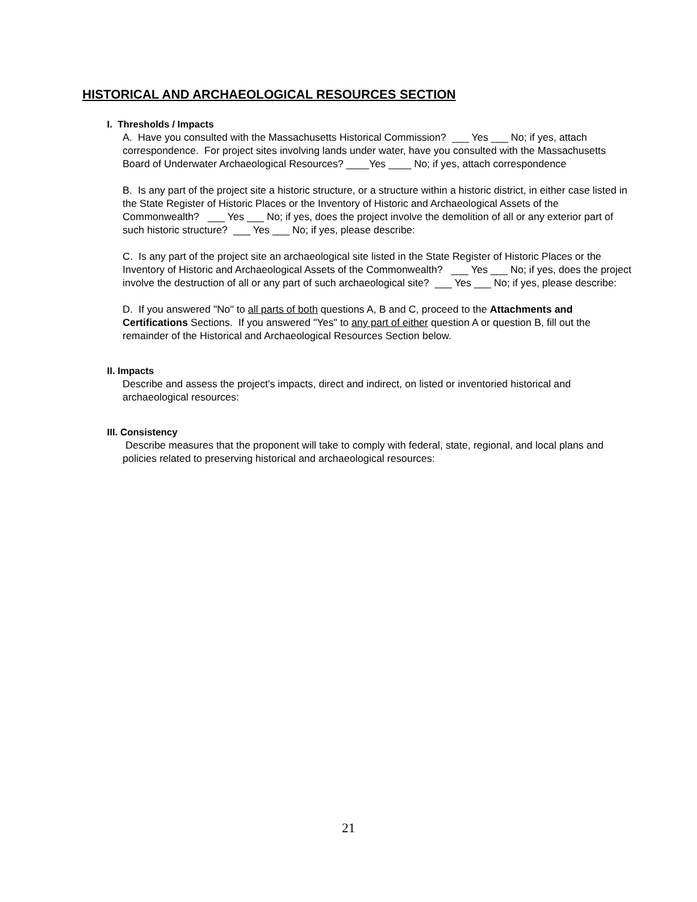HISTORICAL AND ARCHAEOLOGICAL RESOURCES SECTION
I. Thresholds / Impacts
A. Have you consulted with the Massachusetts Historical Commission? ___ Yes ___ No; if yes, attach correspondence. For project sites involving lands under water, have you consulted with the Massachusetts Board of Underwater Archaeological Resources? ____Yes ____ No; if yes, attach correspondence
B. Is any part of the project site a historic structure, or a structure within a historic district, in either case listed in the State Register of Historic Places or the Inventory of Historic and Archaeological Assets of the Commonwealth? ___ Yes ___ No; if yes, does the project involve the demolition of all or any exterior part of such historic structure? ___ Yes ___ No; if yes, please describe:
C. Is any part of the project site an archaeological site listed in the State Register of Historic Places or the Inventory of Historic and Archaeological Assets of the Commonwealth? ___ Yes ___ No; if yes, does the project involve the destruction of all or any part of such archaeological site? ___ Yes ___ No; if yes, please describe:
D. If you answered "No" to all parts of both questions A, B and C, proceed to the Attachments and Certifications Sections. If you answered "Yes" to any part of either question A or question B, fill out the remainder of the Historical and Archaeological Resources Section below.
II. Impacts
Describe and assess the project's impacts, direct and indirect, on listed or inventoried historical and archaeological resources:
III. Consistency
Describe measures that the proponent will take to comply with federal, state, regional, and local plans and policies related to preserving historical and archaeological resources:
21